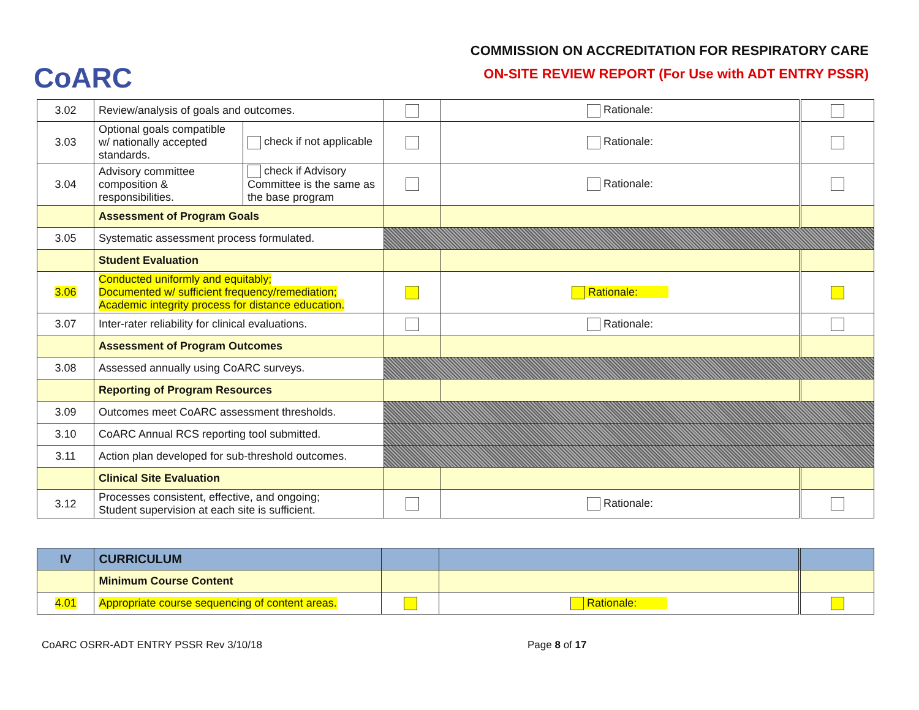CoARC
COMMISSION ON ACCREDITATION FOR RESPIRATORY CARE
ON-SITE REVIEW REPORT (For Use with ADT ENTRY PSSR)
| 3.02 | Review/analysis of goals and outcomes. | | | Rationale: | |
| 3.03 | Optional goals compatible w/ nationally accepted standards. | check if not applicable | | Rationale: | |
| 3.04 | Advisory committee composition & responsibilities. | check if Advisory Committee is the same as the base program | | Rationale: | |
| | Assessment of Program Goals | | | | |
| 3.05 | Systematic assessment process formulated. | | | | |
| | Student Evaluation | | | | |
| 3.06 | Conducted uniformly and equitably; Documented w/ sufficient frequency/remediation; Academic integrity process for distance education. | | | Rationale: | |
| 3.07 | Inter-rater reliability for clinical evaluations. | | | Rationale: | |
| | Assessment of Program Outcomes | | | | |
| 3.08 | Assessed annually using CoARC surveys. | | | | |
| | Reporting of Program Resources | | | | |
| 3.09 | Outcomes meet CoARC assessment thresholds. | | | | |
| 3.10 | CoARC Annual RCS reporting tool submitted. | | | | |
| 3.11 | Action plan developed for sub-threshold outcomes. | | | | |
| | Clinical Site Evaluation | | | | |
| 3.12 | Processes consistent, effective, and ongoing; Student supervision at each site is sufficient. | | | Rationale: | |
| IV | CURRICULUM | | | |
| | Minimum Course Content | | | |
| 4.01 | Appropriate course sequencing of content areas. | | Rationale: | |
CoARC OSRR-ADT ENTRY PSSR Rev 3/10/18 Page 8 of 17